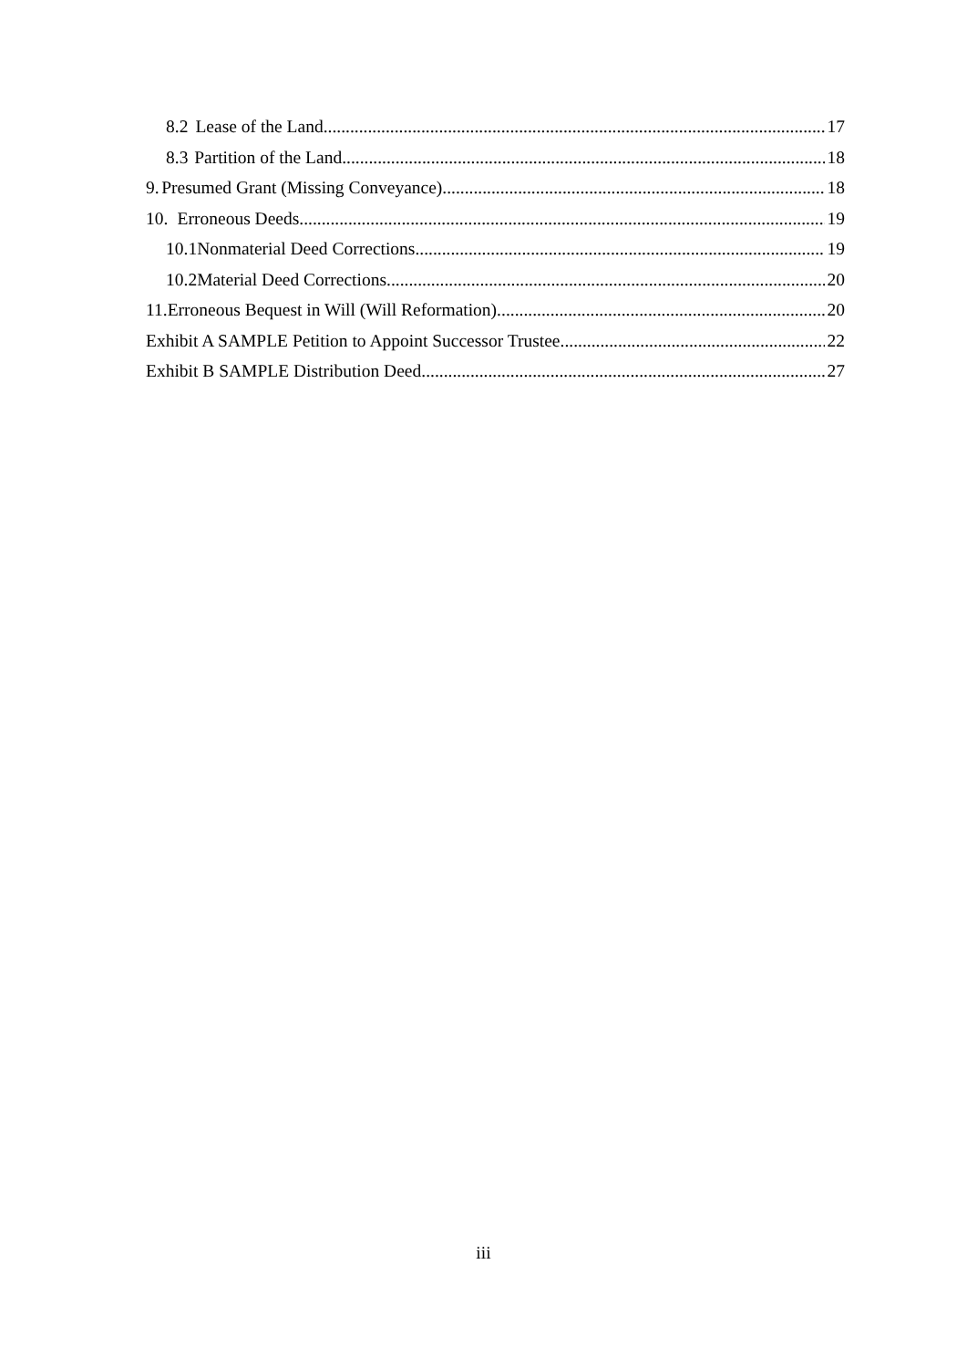8.2 Lease of the Land. 17
8.3 Partition of the Land. 18
9. Presumed Grant (Missing Conveyance) 18
10. Erroneous Deeds. 19
10.1 Nonmaterial Deed Corrections. 19
10.2 Material Deed Corrections. 20
11. Erroneous Bequest in Will (Will Reformation). 20
Exhibit A SAMPLE Petition to Appoint Successor Trustee. 22
Exhibit B SAMPLE Distribution Deed. 27
iii